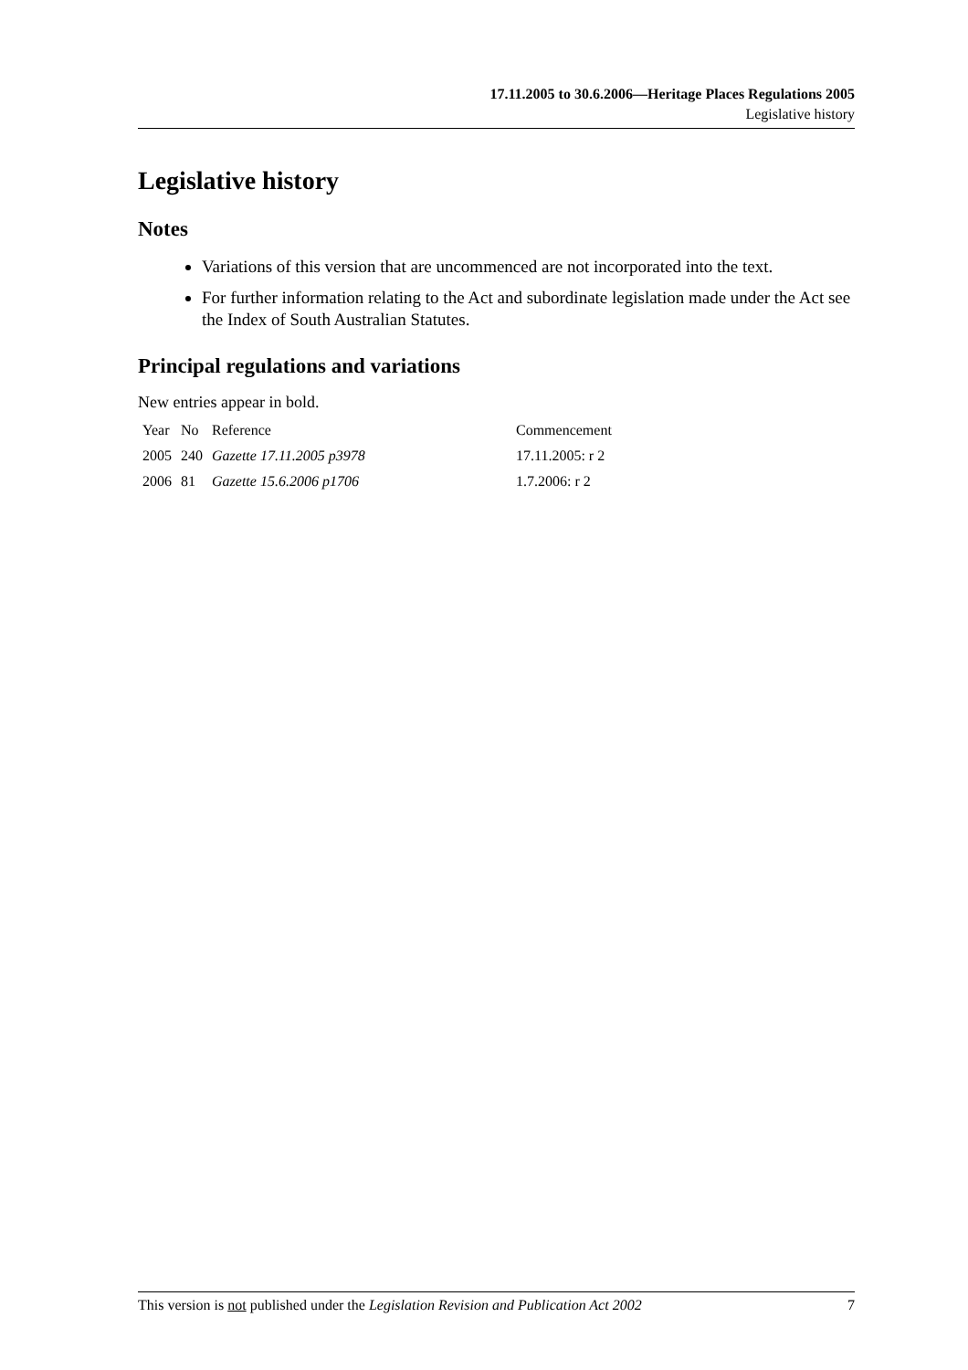17.11.2005 to 30.6.2006—Heritage Places Regulations 2005
Legislative history
Legislative history
Notes
Variations of this version that are uncommenced are not incorporated into the text.
For further information relating to the Act and subordinate legislation made under the Act see the Index of South Australian Statutes.
Principal regulations and variations
New entries appear in bold.
| Year | No | Reference | Commencement |
| --- | --- | --- | --- |
| 2005 | 240 | Gazette 17.11.2005 p3978 | 17.11.2005: r 2 |
| 2006 | 81 | Gazette 15.6.2006 p1706 | 1.7.2006: r 2 |
This version is not published under the Legislation Revision and Publication Act 2002 7